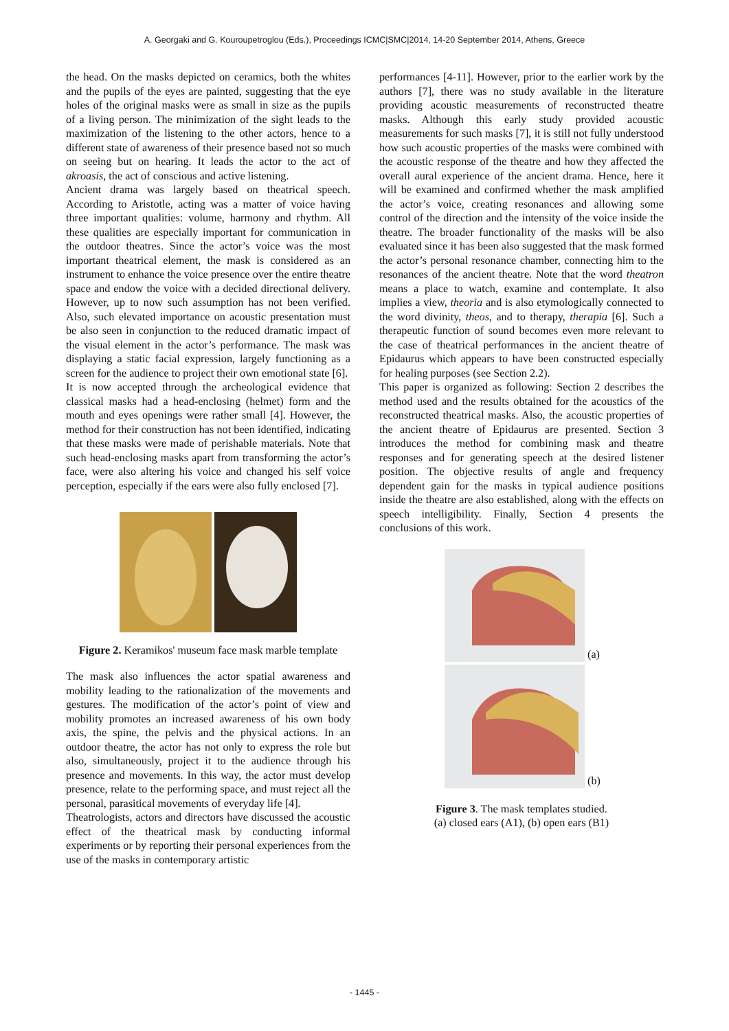A. Georgaki and G. Kouroupetroglou (Eds.), Proceedings ICMC|SMC|2014, 14-20 September 2014, Athens, Greece
the head. On the masks depicted on ceramics, both the whites and the pupils of the eyes are painted, suggesting that the eye holes of the original masks were as small in size as the pupils of a living person. The minimization of the sight leads to the maximization of the listening to the other actors, hence to a different state of awareness of their presence based not so much on seeing but on hearing. It leads the actor to the act of akroasis, the act of conscious and active listening.
Ancient drama was largely based on theatrical speech. According to Aristotle, acting was a matter of voice having three important qualities: volume, harmony and rhythm. All these qualities are especially important for communication in the outdoor theatres. Since the actor’s voice was the most important theatrical element, the mask is considered as an instrument to enhance the voice presence over the entire theatre space and endow the voice with a decided directional delivery. However, up to now such assumption has not been verified. Also, such elevated importance on acoustic presentation must be also seen in conjunction to the reduced dramatic impact of the visual element in the actor’s performance. The mask was displaying a static facial expression, largely functioning as a screen for the audience to project their own emotional state [6].
It is now accepted through the archeological evidence that classical masks had a head-enclosing (helmet) form and the mouth and eyes openings were rather small [4]. However, the method for their construction has not been identified, indicating that these masks were made of perishable materials. Note that such head-enclosing masks apart from transforming the actor’s face, were also altering his voice and changed his self voice perception, especially if the ears were also fully enclosed [7].
Figure 2. Keramikos' museum face mask marble template
The mask also influences the actor spatial awareness and mobility leading to the rationalization of the movements and gestures. The modification of the actor’s point of view and mobility promotes an increased awareness of his own body axis, the spine, the pelvis and the physical actions. In an outdoor theatre, the actor has not only to express the role but also, simultaneously, project it to the audience through his presence and movements. In this way, the actor must develop presence, relate to the performing space, and must reject all the personal, parasitical movements of everyday life [4].
Theatrologists, actors and directors have discussed the acoustic effect of the theatrical mask by conducting informal experiments or by reporting their personal experiences from the use of the masks in contemporary artistic
performances [4-11]. However, prior to the earlier work by the authors [7], there was no study available in the literature providing acoustic measurements of reconstructed theatre masks. Although this early study provided acoustic measurements for such masks [7], it is still not fully understood how such acoustic properties of the masks were combined with the acoustic response of the theatre and how they affected the overall aural experience of the ancient drama. Hence, here it will be examined and confirmed whether the mask amplified the actor’s voice, creating resonances and allowing some control of the direction and the intensity of the voice inside the theatre. The broader functionality of the masks will be also evaluated since it has been also suggested that the mask formed the actor’s personal resonance chamber, connecting him to the resonances of the ancient theatre. Note that the word theatron means a place to watch, examine and contemplate. It also implies a view, theoria and is also etymologically connected to the word divinity, theos, and to therapy, therapia [6]. Such a therapeutic function of sound becomes even more relevant to the case of theatrical performances in the ancient theatre of Epidaurus which appears to have been constructed especially for healing purposes (see Section 2.2).
This paper is organized as following: Section 2 describes the method used and the results obtained for the acoustics of the reconstructed theatrical masks. Also, the acoustic properties of the ancient theatre of Epidaurus are presented. Section 3 introduces the method for combining mask and theatre responses and for generating speech at the desired listener position. The objective results of angle and frequency dependent gain for the masks in typical audience positions inside the theatre are also established, along with the effects on speech intelligibility. Finally, Section 4 presents the conclusions of this work.
(a)
(b)
Figure 3. The mask templates studied.
(a) closed ears (A1), (b) open ears (B1)
- 1445 -